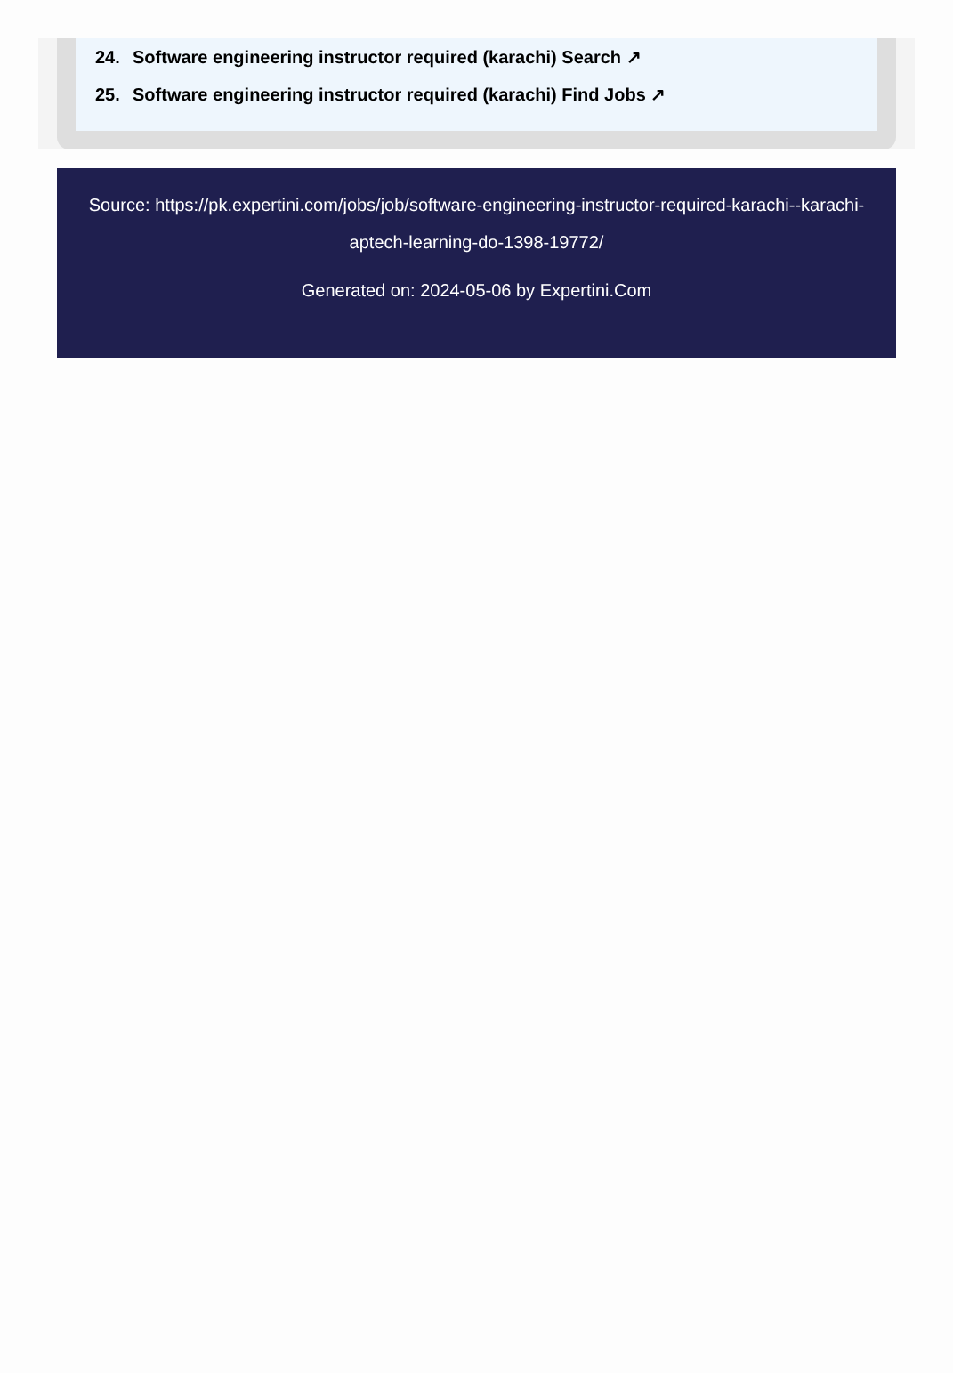24. Software engineering instructor required (karachi) Search ↗
25. Software engineering instructor required (karachi) Find Jobs ↗
Source: https://pk.expertini.com/jobs/job/software-engineering-instructor-required-karachi--karachi-aptech-learning-do-1398-19772/
Generated on: 2024-05-06 by Expertini.Com